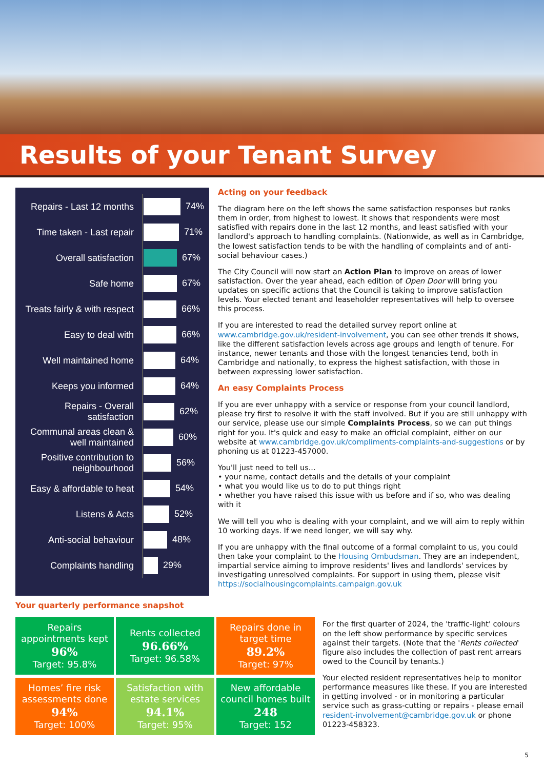Results of your Tenant Survey
| Repairs - Last 12 months | 74% |
| Time taken - Last repair | 71% |
| Overall satisfaction | 67% |
| Safe home | 67% |
| Treats fairly & with respect | 66% |
| Easy to deal with | 66% |
| Well maintained home | 64% |
| Keeps you informed | 64% |
| Repairs - Overall satisfaction | 62% |
| Communal areas clean & well maintained | 60% |
| Positive contribution to neighbourhood | 56% |
| Easy & affordable to heat | 54% |
| Listens & Acts | 52% |
| Anti-social behaviour | 48% |
| Complaints handling | 29% |
Acting on your feedback
The diagram here on the left shows the same satisfaction responses but ranks them in order, from highest to lowest. It shows that respondents were most satisfied with repairs done in the last 12 months, and least satisfied with your landlord's approach to handling complaints. (Nationwide, as well as in Cambridge, the lowest satisfaction tends to be with the handling of complaints and of anti-social behaviour cases.)
The City Council will now start an Action Plan to improve on areas of lower satisfaction. Over the year ahead, each edition of Open Door will bring you updates on specific actions that the Council is taking to improve satisfaction levels. Your elected tenant and leaseholder representatives will help to oversee this process.
If you are interested to read the detailed survey report online at www.cambridge.gov.uk/resident-involvement, you can see other trends it shows, like the different satisfaction levels across age groups and length of tenure. For instance, newer tenants and those with the longest tenancies tend, both in Cambridge and nationally, to express the highest satisfaction, with those in between expressing lower satisfaction.
An easy Complaints Process
If you are ever unhappy with a service or response from your council landlord, please try first to resolve it with the staff involved. But if you are still unhappy with our service, please use our simple Complaints Process, so we can put things right for you. It's quick and easy to make an official complaint, either on our website at www.cambridge.gov.uk/compliments-complaints-and-suggestions or by phoning us at 01223-457000.
You'll just need to tell us...
• your name, contact details and the details of your complaint
• what you would like us to do to put things right
• whether you have raised this issue with us before and if so, who was dealing with it
We will tell you who is dealing with your complaint, and we will aim to reply within 10 working days. If we need longer, we will say why.
If you are unhappy with the final outcome of a formal complaint to us, you could then take your complaint to the Housing Ombudsman. They are an independent, impartial service aiming to improve residents' lives and landlords' services by investigating unresolved complaints. For support in using them, please visit https://socialhousingcomplaints.campaign.gov.uk
Your quarterly performance snapshot
Repairs appointments kept
96%
Target: 95.8%
Rents collected
96.66%
Target: 96.58%
Repairs done in target time
89.2%
Target: 97%
Homes’ fire risk assessments done
94%
Target: 100%
Satisfaction with estate services
94.1%
Target: 95%
New affordable council homes built
248
Target: 152
For the first quarter of 2024, the 'traffic-light' colours on the left show performance by specific services against their targets. (Note that the 'Rents collected' figure also includes the collection of past rent arrears owed to the Council by tenants.)
Your elected resident representatives help to monitor performance measures like these. If you are interested in getting involved - or in monitoring a particular service such as grass-cutting or repairs - please email resident-involvement@cambridge.gov.uk or phone 01223-458323.
5